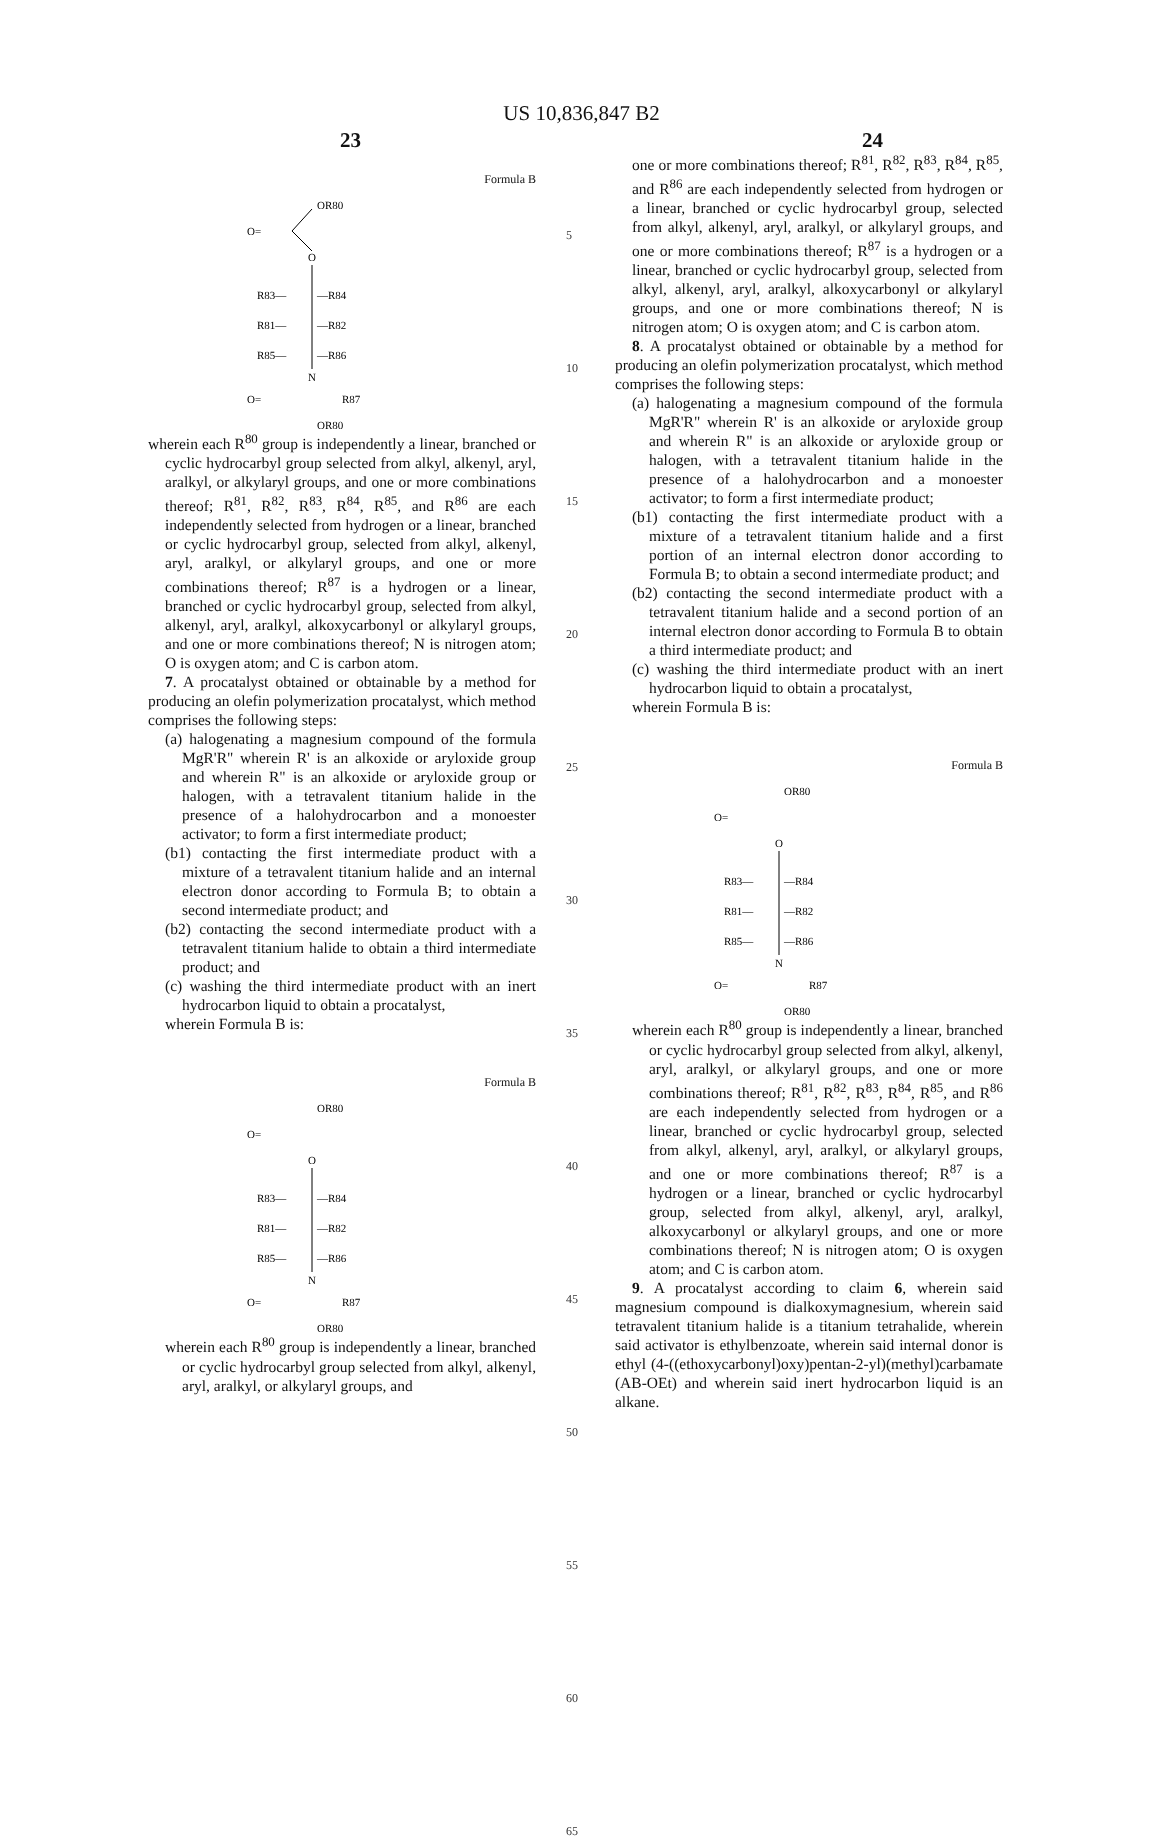US 10,836,847 B2
23 24
Formula B
OR80
O=
O
R83—
—R84
R81—
—R82
R85—
—R86
N
R87
O=
OR80
wherein each R<sup>80</sup> group is independently a linear, branched or cyclic hydrocarbyl group selected from alkyl, alkenyl, aryl, aralkyl, or alkylaryl groups, and one or more combinations thereof; R<sup>81</sup>, R<sup>82</sup>, R<sup>83</sup>, R<sup>84</sup>, R<sup>85</sup>, and R<sup>86</sup> are each independently selected from hydrogen or a linear, branched or cyclic hydrocarbyl group, selected from alkyl, alkenyl, aryl, aralkyl, or alkylaryl groups, and one or more combinations thereof; R<sup>87</sup> is a hydrogen or a linear, branched or cyclic hydrocarbyl group, selected from alkyl, alkenyl, aryl, aralkyl, alkoxycarbonyl or alkylaryl groups, and one or more combinations thereof; N is nitrogen atom; O is oxygen atom; and C is carbon atom.
7. A procatalyst obtained or obtainable by a method for producing an olefin polymerization procatalyst, which method comprises the following steps:
(a) halogenating a magnesium compound of the formula MgR'R" wherein R' is an alkoxide or aryloxide group and wherein R" is an alkoxide or aryloxide group or halogen, with a tetravalent titanium halide in the presence of a halohydrocarbon and a monoester activator; to form a first intermediate product;
(b1) contacting the first intermediate product with a mixture of a tetravalent titanium halide and an internal electron donor according to Formula B; to obtain a second intermediate product; and
(b2) contacting the second intermediate product with a tetravalent titanium halide to obtain a third intermediate product; and
(c) washing the third intermediate product with an inert hydrocarbon liquid to obtain a procatalyst,
wherein Formula B is:
Formula B
OR80
O=
O
R83—
—R84
R81—
—R82
R85—
—R86
N
R87
O=
OR80
wherein each R<sup>80</sup> group is independently a linear, branched or cyclic hydrocarbyl group selected from alkyl, alkenyl, aryl, aralkyl, or alkylaryl groups, and
5
10
15
20
25
30
35
40
45
50
55
60
65
one or more combinations thereof; R<sup>81</sup>, R<sup>82</sup>, R<sup>83</sup>, R<sup>84</sup>, R<sup>85</sup>, and R<sup>86</sup> are each independently selected from hydrogen or a linear, branched or cyclic hydrocarbyl group, selected from alkyl, alkenyl, aryl, aralkyl, or alkylaryl groups, and one or more combinations thereof; R<sup>87</sup> is a hydrogen or a linear, branched or cyclic hydrocarbyl group, selected from alkyl, alkenyl, aryl, aralkyl, alkoxycarbonyl or alkylaryl groups, and one or more combinations thereof; N is nitrogen atom; O is oxygen atom; and C is carbon atom.
8. A procatalyst obtained or obtainable by a method for producing an olefin polymerization procatalyst, which method comprises the following steps:
(a) halogenating a magnesium compound of the formula MgR'R" wherein R' is an alkoxide or aryloxide group and wherein R" is an alkoxide or aryloxide group or halogen, with a tetravalent titanium halide in the presence of a halohydrocarbon and a monoester activator; to form a first intermediate product;
(b1) contacting the first intermediate product with a mixture of a tetravalent titanium halide and a first portion of an internal electron donor according to Formula B; to obtain a second intermediate product; and
(b2) contacting the second intermediate product with a tetravalent titanium halide and a second portion of an internal electron donor according to Formula B to obtain a third intermediate product; and
(c) washing the third intermediate product with an inert hydrocarbon liquid to obtain a procatalyst,
wherein Formula B is:
Formula B
OR80
O=
O
R83—
—R84
R81—
—R82
R85—
—R86
N
R87
O=
OR80
wherein each R<sup>80</sup> group is independently a linear, branched or cyclic hydrocarbyl group selected from alkyl, alkenyl, aryl, aralkyl, or alkylaryl groups, and one or more combinations thereof; R<sup>81</sup>, R<sup>82</sup>, R<sup>83</sup>, R<sup>84</sup>, R<sup>85</sup>, and R<sup>86</sup> are each independently selected from hydrogen or a linear, branched or cyclic hydrocarbyl group, selected from alkyl, alkenyl, aryl, aralkyl, or alkylaryl groups, and one or more combinations thereof; R<sup>87</sup> is a hydrogen or a linear, branched or cyclic hydrocarbyl group, selected from alkyl, alkenyl, aryl, aralkyl, alkoxycarbonyl or alkylaryl groups, and one or more combinations thereof; N is nitrogen atom; O is oxygen atom; and C is carbon atom.
9. A procatalyst according to claim 6, wherein said magnesium compound is dialkoxymagnesium, wherein said tetravalent titanium halide is a titanium tetrahalide, wherein said activator is ethylbenzoate, wherein said internal donor is ethyl (4-((ethoxycarbonyl)oxy)pentan-2-yl)(methyl)carbamate (AB-OEt) and wherein said inert hydrocarbon liquid is an alkane.